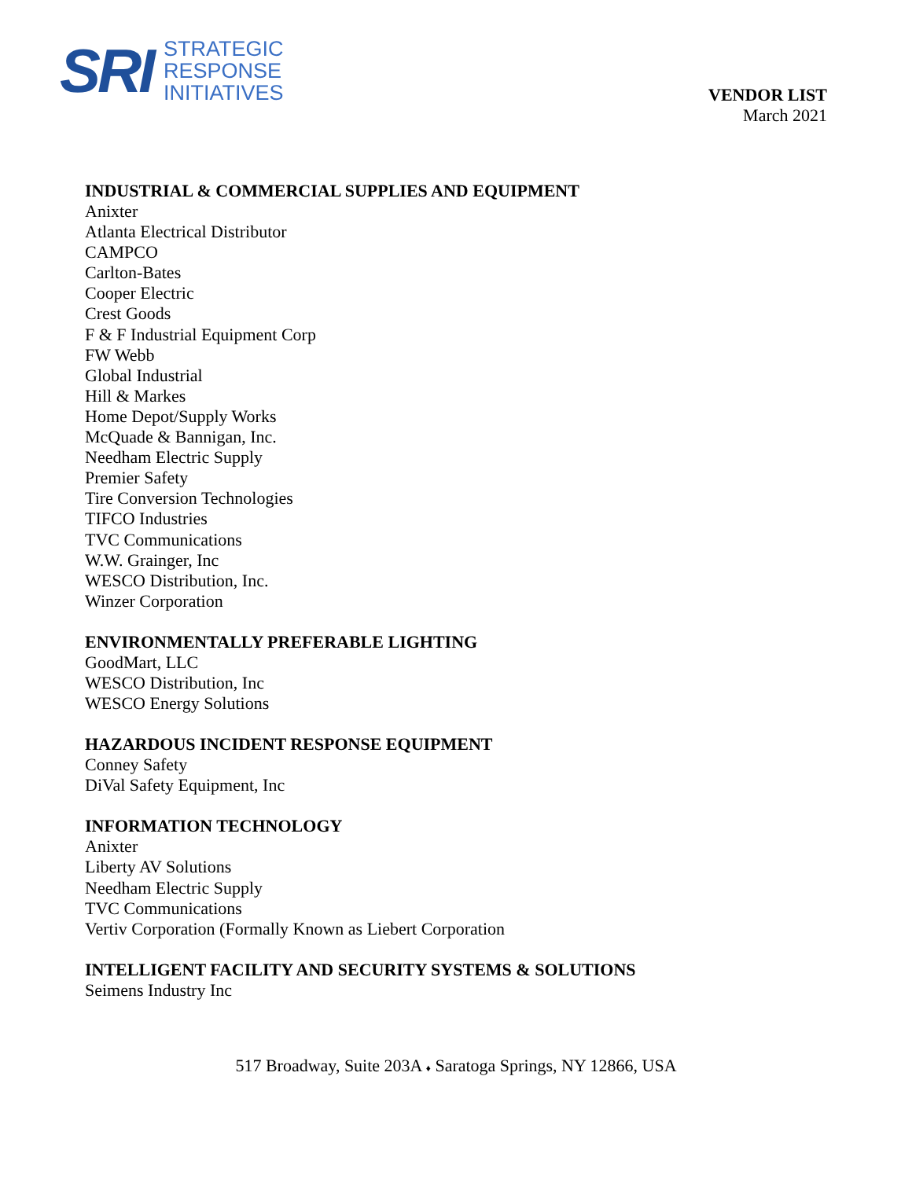SRI
STRATEGIC
RESPONSE
INITIATIVES
VENDOR LIST
March 2021
INDUSTRIAL & COMMERCIAL SUPPLIES AND EQUIPMENT
Anixter
Atlanta Electrical Distributor
CAMPCO
Carlton-Bates
Cooper Electric
Crest Goods
F & F Industrial Equipment Corp
FW Webb
Global Industrial
Hill & Markes
Home Depot/Supply Works
McQuade & Bannigan, Inc.
Needham Electric Supply
Premier Safety
Tire Conversion Technologies
TIFCO Industries
TVC Communications
W.W. Grainger, Inc
WESCO Distribution, Inc.
Winzer Corporation
ENVIRONMENTALLY PREFERABLE LIGHTING
GoodMart, LLC
WESCO Distribution, Inc
WESCO Energy Solutions
HAZARDOUS INCIDENT RESPONSE EQUIPMENT
Conney Safety
DiVal Safety Equipment, Inc
INFORMATION TECHNOLOGY
Anixter
Liberty AV Solutions
Needham Electric Supply
TVC Communications
Vertiv Corporation (Formally Known as Liebert Corporation
INTELLIGENT FACILITY AND SECURITY SYSTEMS & SOLUTIONS
Seimens Industry Inc
517 Broadway, Suite 203A ♦ Saratoga Springs, NY 12866, USA